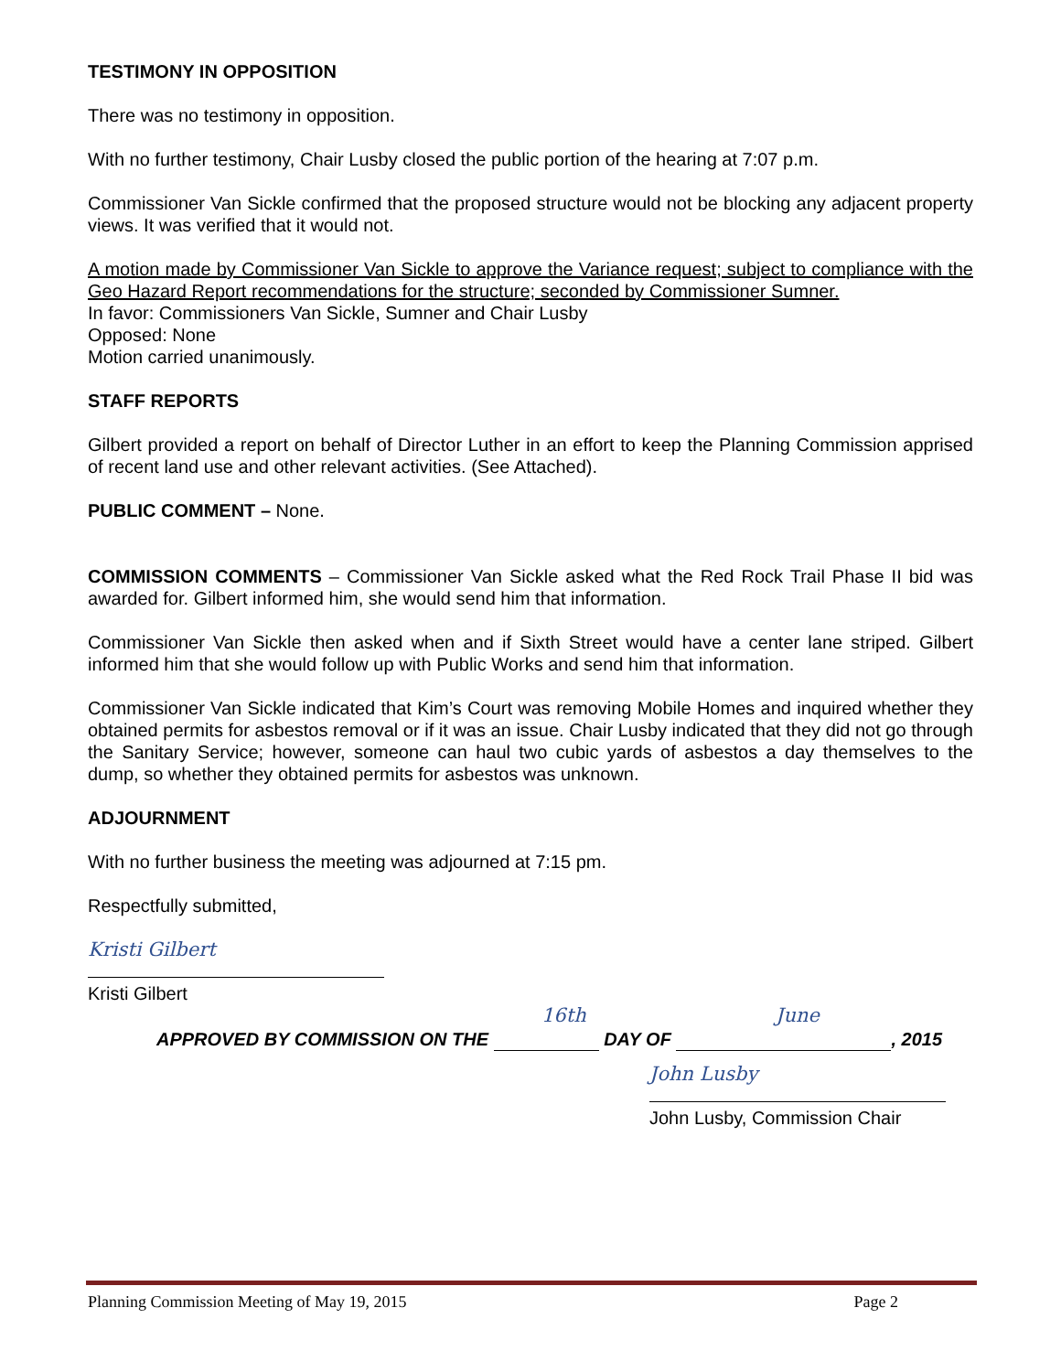TESTIMONY IN OPPOSITION
There was no testimony in opposition.
With no further testimony, Chair Lusby closed the public portion of the hearing at 7:07 p.m.
Commissioner Van Sickle confirmed that the proposed structure would not be blocking any adjacent property views. It was verified that it would not.
A motion made by Commissioner Van Sickle to approve the Variance request; subject to compliance with the Geo Hazard Report recommendations for the structure; seconded by Commissioner Sumner.
In favor: Commissioners Van Sickle, Sumner and Chair Lusby
Opposed: None
Motion carried unanimously.
STAFF REPORTS
Gilbert provided a report on behalf of Director Luther in an effort to keep the Planning Commission apprised of recent land use and other relevant activities. (See Attached).
PUBLIC COMMENT – None.
COMMISSION COMMENTS – Commissioner Van Sickle asked what the Red Rock Trail Phase II bid was awarded for. Gilbert informed him, she would send him that information.
Commissioner Van Sickle then asked when and if Sixth Street would have a center lane striped. Gilbert informed him that she would follow up with Public Works and send him that information.
Commissioner Van Sickle indicated that Kim’s Court was removing Mobile Homes and inquired whether they obtained permits for asbestos removal or if it was an issue. Chair Lusby indicated that they did not go through the Sanitary Service; however, someone can haul two cubic yards of asbestos a day themselves to the dump, so whether they obtained permits for asbestos was unknown.
ADJOURNMENT
With no further business the meeting was adjourned at 7:15 pm.
Respectfully submitted,
Kristi Gilbert
Kristi Gilbert
16th June
APPROVED BY COMMISSION ON THE DAY OF , 2015
John Lusby
John Lusby, Commission Chair
Planning Commission Meeting of May 19, 2015 Page 2